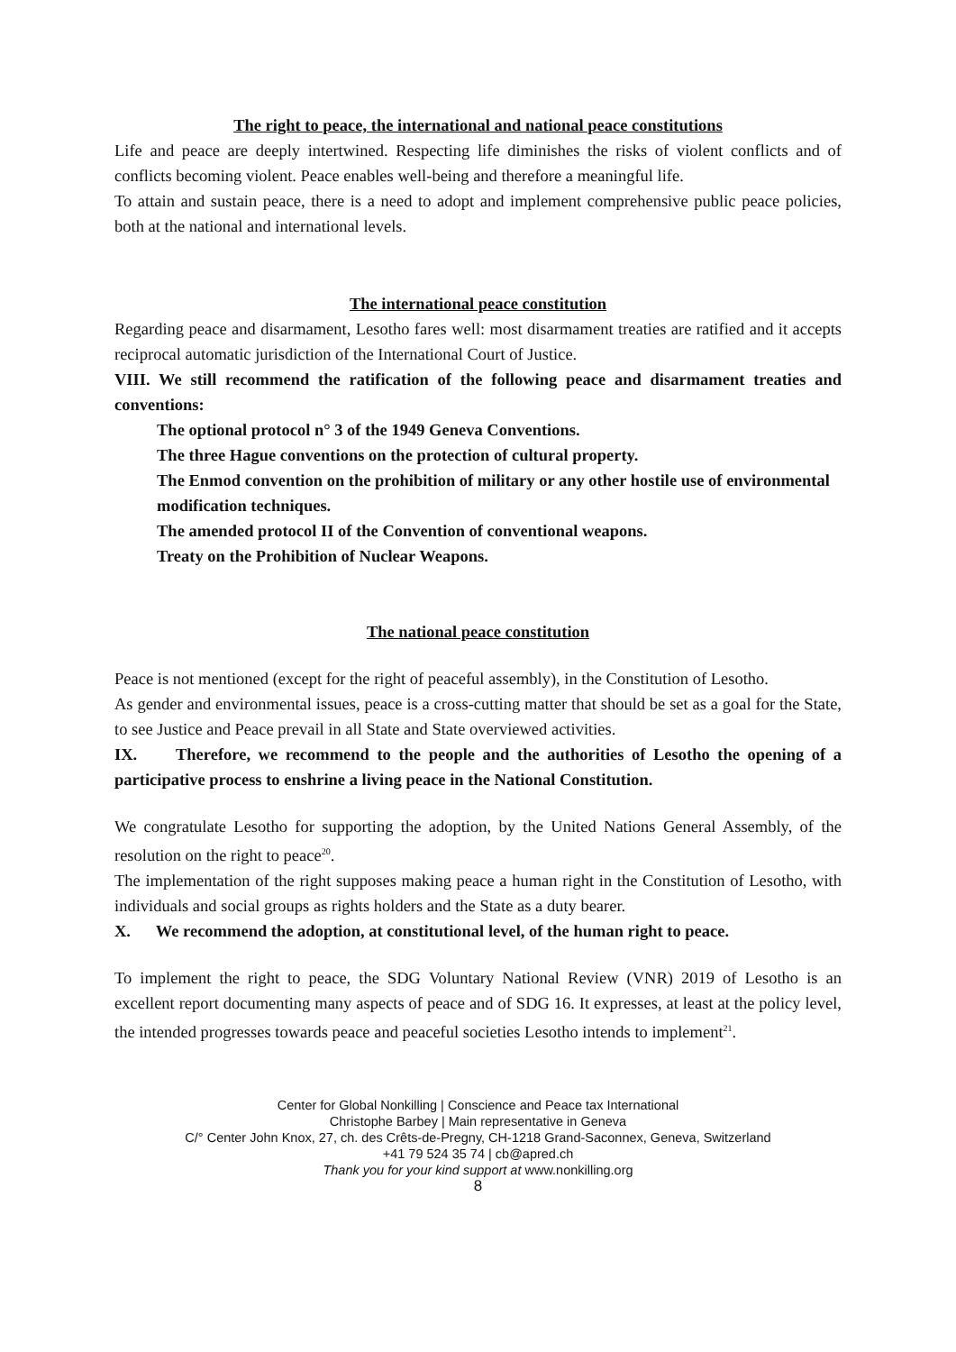The right to peace, the international and national peace constitutions
Life and peace are deeply intertwined. Respecting life diminishes the risks of violent conflicts and of conflicts becoming violent. Peace enables well-being and therefore a meaningful life.
To attain and sustain peace, there is a need to adopt and implement comprehensive public peace policies, both at the national and international levels.
The international peace constitution
Regarding peace and disarmament, Lesotho fares well: most disarmament treaties are ratified and it accepts reciprocal automatic jurisdiction of the International Court of Justice.
VIII. We still recommend the ratification of the following peace and disarmament treaties and conventions:
The optional protocol n° 3 of the 1949 Geneva Conventions.
The three Hague conventions on the protection of cultural property.
The Enmod convention on the prohibition of military or any other hostile use of environmental modification techniques.
The amended protocol II of the Convention of conventional weapons.
Treaty on the Prohibition of Nuclear Weapons.
The national peace constitution
Peace is not mentioned (except for the right of peaceful assembly), in the Constitution of Lesotho.
As gender and environmental issues, peace is a cross-cutting matter that should be set as a goal for the State, to see Justice and Peace prevail in all State and State overviewed activities.
IX. Therefore, we recommend to the people and the authorities of Lesotho the opening of a participative process to enshrine a living peace in the National Constitution.
We congratulate Lesotho for supporting the adoption, by the United Nations General Assembly, of the resolution on the right to peace<sup>20</sup>.
The implementation of the right supposes making peace a human right in the Constitution of Lesotho, with individuals and social groups as rights holders and the State as a duty bearer.
X. We recommend the adoption, at constitutional level, of the human right to peace.
To implement the right to peace, the SDG Voluntary National Review (VNR) 2019 of Lesotho is an excellent report documenting many aspects of peace and of SDG 16. It expresses, at least at the policy level, the intended progresses towards peace and peaceful societies Lesotho intends to implement<sup>21</sup>.
Center for Global Nonkilling | Conscience and Peace tax International
Christophe Barbey | Main representative in Geneva
C/° Center John Knox, 27, ch. des Crêts-de-Pregny, CH-1218 Grand-Saconnex, Geneva, Switzerland
+41 79 524 35 74 | cb@apred.ch
Thank you for your kind support at www.nonkilling.org
8